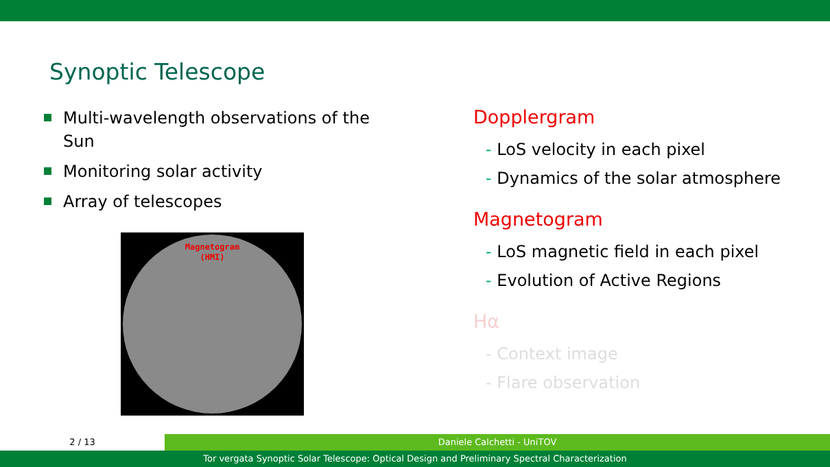Synoptic Telescope
Multi-wavelength observations of the Sun
Monitoring solar activity
Array of telescopes
Magnetogram
(HMI)
Dopplergram
- LoS velocity in each pixel
- Dynamics of the solar atmosphere
Magnetogram
- LoS magnetic field in each pixel
- Evolution of Active Regions
Hα
- Context image
- Flare observation
2 / 13 Daniele Calchetti - UniTOV
Tor vergata Synoptic Solar Telescope: Optical Design and Preliminary Spectral Characterization